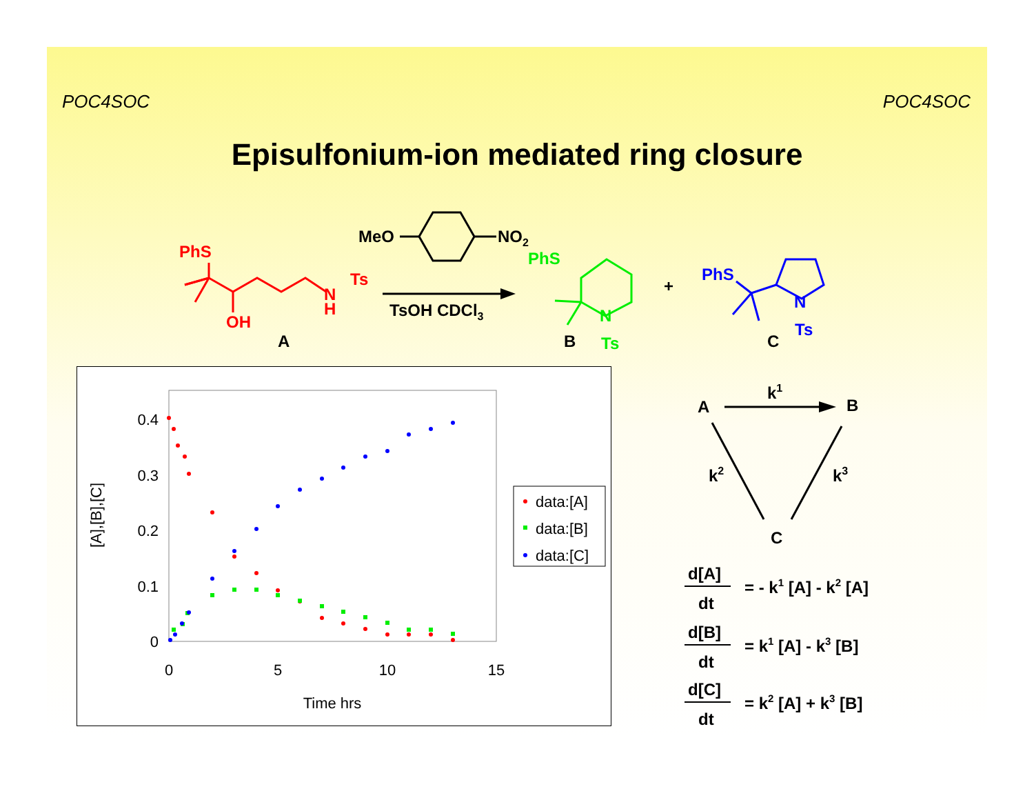POC4SOC POC4SOC
Episulfonium-ion mediated ring closure
PhS
OH
N
H
Ts
A
MeO
NO2
TsOH CDCl3
PhS
N
Ts
B
+
PhS
N
Ts
C
A
B
C
k1
k2
k3
d[A]
dt
= - k1 [A] - k2 [A]
d[B]
dt
= k1 [A] - k3 [B]
d[C]
dt
= k2 [A] + k3 [B]
0.4
0.3
0.2
0.1
0
0
5
10
15
Time hrs
[A],[B],[C]
data:[A]
data:[B]
data:[C]